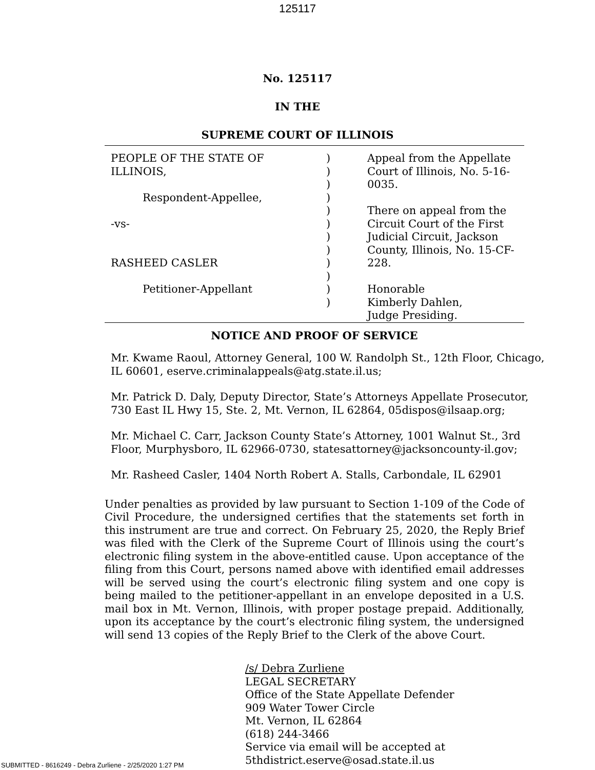125117
No. 125117
IN THE
SUPREME COURT OF ILLINOIS
| PEOPLE OF THE STATE OF ILLINOIS, Respondent-Appellee, -vs- RASHEED CASLER Petitioner-Appellant | ) ) ) ) ) ) ) ) ) ) ) ) | Appeal from the Appellate Court of Illinois, No. 5-16-0035. There on appeal from the Circuit Court of the First Judicial Circuit, Jackson County, Illinois, No. 15-CF- 228. Honorable Kimberly Dahlen, Judge Presiding. |
NOTICE AND PROOF OF SERVICE
Mr. Kwame Raoul, Attorney General, 100 W. Randolph St., 12th Floor, Chicago, IL 60601, eserve.criminalappeals@atg.state.il.us;
Mr. Patrick D. Daly, Deputy Director, State’s Attorneys Appellate Prosecutor, 730 East IL Hwy 15, Ste. 2, Mt. Vernon, IL 62864, 05dispos@ilsaap.org;
Mr. Michael C. Carr, Jackson County State’s Attorney, 1001 Walnut St., 3rd Floor, Murphysboro, IL 62966-0730, statesattorney@jacksoncounty-il.gov;
Mr. Rasheed Casler, 1404 North Robert A. Stalls, Carbondale, IL 62901
Under penalties as provided by law pursuant to Section 1-109 of the Code of Civil Procedure, the undersigned certifies that the statements set forth in this instrument are true and correct. On February 25, 2020, the Reply Brief was filed with the Clerk of the Supreme Court of Illinois using the court’s electronic filing system in the above-entitled cause. Upon acceptance of the filing from this Court, persons named above with identified email addresses will be served using the court’s electronic filing system and one copy is being mailed to the petitioner-appellant in an envelope deposited in a U.S. mail box in Mt. Vernon, Illinois, with proper postage prepaid. Additionally, upon its acceptance by the court’s electronic filing system, the undersigned will send 13 copies of the Reply Brief to the Clerk of the above Court.
/s/ Debra Zurliene
LEGAL SECRETARY
Office of the State Appellate Defender
909 Water Tower Circle
Mt. Vernon, IL 62864
(618) 244-3466
Service via email will be accepted at
5thdistrict.eserve@osad.state.il.us
SUBMITTED - 8616249 - Debra Zurliene - 2/25/2020 1:27 PM